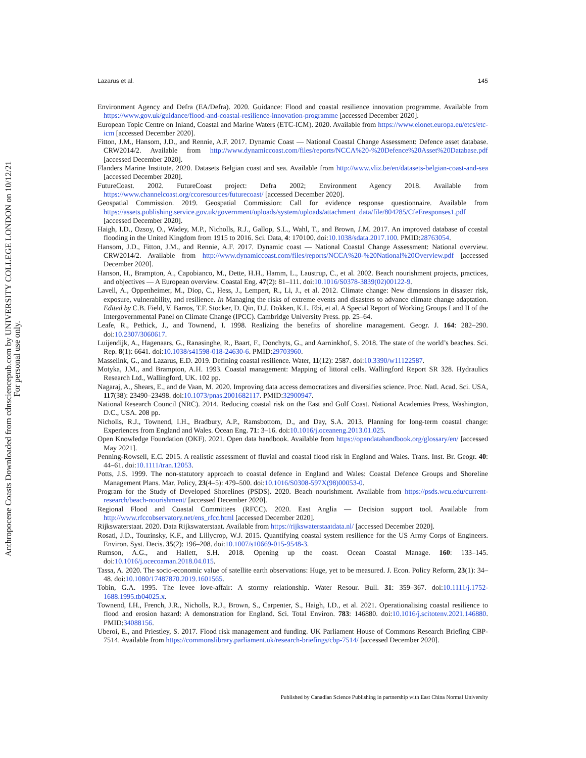Lazarus et al. 145
Environment Agency and Defra (EA/Defra). 2020. Guidance: Flood and coastal resilience innovation programme. Available from https://www.gov.uk/guidance/flood-and-coastal-resilience-innovation-programme [accessed December 2020].
European Topic Centre on Inland, Coastal and Marine Waters (ETC-ICM). 2020. Available from https://www.eionet.europa.eu/etcs/etc-icm [accessed December 2020].
Fitton, J.M., Hansom, J.D., and Rennie, A.F. 2017. Dynamic Coast — National Coastal Change Assessment: Defence asset database. CRW2014/2. Available from http://www.dynamiccoast.com/files/reports/NCCA%20-%20Defence%20Asset%20Database.pdf [accessed December 2020].
Flanders Marine Institute. 2020. Datasets Belgian coast and sea. Available from http://www.vliz.be/en/datasets-belgian-coast-and-sea [accessed December 2020].
FutureCoast. 2002. FutureCoast project: Defra 2002; Environment Agency 2018. Available from https://www.channelcoast.org/ccoresources/futurecoast/ [accessed December 2020].
Geospatial Commission. 2019. Geospatial Commission: Call for evidence response questionnaire. Available from https://assets.publishing.service.gov.uk/government/uploads/system/uploads/attachment_data/file/804285/CfeEresponses1.pdf [accessed December 2020].
Haigh, I.D., Ozsoy, O., Wadey, M.P., Nicholls, R.J., Gallop, S.L., Wahl, T., and Brown, J.M. 2017. An improved database of coastal flooding in the United Kingdom from 1915 to 2016. Sci. Data, 4: 170100. doi:10.1038/sdata.2017.100. PMID:28763054.
Hansom, J.D., Fitton, J.M., and Rennie, A.F. 2017. Dynamic coast — National Coastal Change Assessment: National overview. CRW2014/2. Available from http://www.dynamiccoast.com/files/reports/NCCA%20-%20National%20Overview.pdf [accessed December 2020].
Hanson, H., Brampton, A., Capobianco, M., Dette, H.H., Hamm, L., Laustrup, C., et al. 2002. Beach nourishment projects, practices, and objectives — A European overview. Coastal Eng. 47(2): 81–111. doi:10.1016/S0378-3839(02)00122-9.
Lavell, A., Oppenheimer, M., Diop, C., Hess, J., Lempert, R., Li, J., et al. 2012. Climate change: New dimensions in disaster risk, exposure, vulnerability, and resilience. In Managing the risks of extreme events and disasters to advance climate change adaptation. Edited by C.B. Field, V. Barros, T.F. Stocker, D. Qin, D.J. Dokken, K.L. Ebi, et al. A Special Report of Working Groups I and II of the Intergovernmental Panel on Climate Change (IPCC). Cambridge University Press. pp. 25–64.
Leafe, R., Pethick, J., and Townend, I. 1998. Realizing the benefits of shoreline management. Geogr. J. 164: 282–290. doi:10.2307/3060617.
Luijendijk, A., Hagenaars, G., Ranasinghe, R., Baart, F., Donchyts, G., and Aarninkhof, S. 2018. The state of the world’s beaches. Sci. Rep. 8(1): 6641. doi:10.1038/s41598-018-24630-6. PMID:29703960.
Masselink, G., and Lazarus, E.D. 2019. Defining coastal resilience. Water, 11(12): 2587. doi:10.3390/w11122587.
Motyka, J.M., and Brampton, A.H. 1993. Coastal management: Mapping of littoral cells. Wallingford Report SR 328. Hydraulics Research Ltd., Wallingford, UK. 102 pp.
Nagaraj, A., Shears, E., and de Vaan, M. 2020. Improving data access democratizes and diversifies science. Proc. Natl. Acad. Sci. USA, 117(38): 23490–23498. doi:10.1073/pnas.2001682117. PMID:32900947.
National Research Council (NRC). 2014. Reducing coastal risk on the East and Gulf Coast. National Academies Press, Washington, D.C., USA. 208 pp.
Nicholls, R.J., Townend, I.H., Bradbury, A.P., Ramsbottom, D., and Day, S.A. 2013. Planning for long-term coastal change: Experiences from England and Wales. Ocean Eng. 71: 3–16. doi:10.1016/j.oceaneng.2013.01.025.
Open Knowledge Foundation (OKF). 2021. Open data handbook. Available from https://opendatahandbook.org/glossary/en/ [accessed May 2021].
Penning-Rowsell, E.C. 2015. A realistic assessment of fluvial and coastal flood risk in England and Wales. Trans. Inst. Br. Geogr. 40: 44–61. doi:10.1111/tran.12053.
Potts, J.S. 1999. The non-statutory approach to coastal defence in England and Wales: Coastal Defence Groups and Shoreline Management Plans. Mar. Policy, 23(4–5): 479–500. doi:10.1016/S0308-597X(98)00053-0.
Program for the Study of Developed Shorelines (PSDS). 2020. Beach nourishment. Available from https://psds.wcu.edu/current-research/beach-nourishment/ [accessed December 2020].
Regional Flood and Coastal Committees (RFCC). 2020. East Anglia — Decision support tool. Available from http://www.rfccobservatory.net/ens_rfcc.html [accessed December 2020].
Rijkswaterstaat. 2020. Data Rijkswaterstaat. Available from https://rijkswaterstaatdata.nl/ [accessed December 2020].
Rosati, J.D., Touzinsky, K.F., and Lillycrop, W.J. 2015. Quantifying coastal system resilience for the US Army Corps of Engineers. Environ. Syst. Decis. 35(2): 196–208. doi:10.1007/s10669-015-9548-3.
Rumson, A.G., and Hallett, S.H. 2018. Opening up the coast. Ocean Coastal Manage. 160: 133–145. doi:10.1016/j.ocecoaman.2018.04.015.
Tassa, A. 2020. The socio-economic value of satellite earth observations: Huge, yet to be measured. J. Econ. Policy Reform, 23(1): 34–48. doi:10.1080/17487870.2019.1601565.
Tobin, G.A. 1995. The levee love-affair: A stormy relationship. Water Resour. Bull. 31: 359–367. doi:10.1111/j.1752-1688.1995.tb04025.x.
Townend, I.H., French, J.R., Nicholls, R.J., Brown, S., Carpenter, S., Haigh, I.D., et al. 2021. Operationalising coastal resilience to flood and erosion hazard: A demonstration for England. Sci. Total Environ. 783: 146880. doi:10.1016/j.scitotenv.2021.146880. PMID:34088156.
Uberoi, E., and Priestley, S. 2017. Flood risk management and funding. UK Parliament House of Commons Research Briefing CBP-7514. Available from https://commonslibrary.parliament.uk/research-briefings/cbp-7514/ [accessed December 2020].
Published by Canadian Science Publishing in partnership with East China Normal University
Anthropocene Coasts Downloaded from cdnsciencepub.com by UNIVERSITY COLLEGE LONDON on 10/12/21
For personal use only.